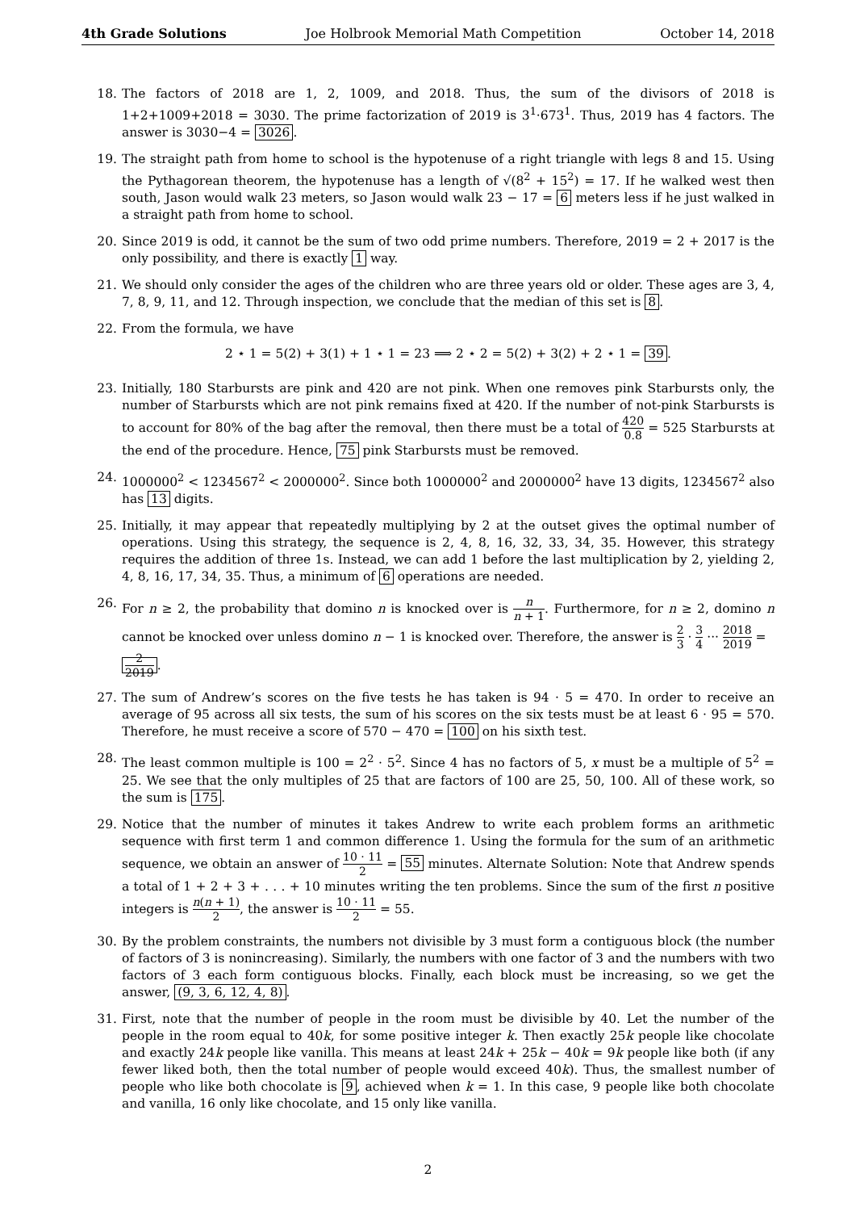4th Grade Solutions Joe Holbrook Memorial Math Competition October 14, 2018
18. The factors of 2018 are 1, 2, 1009, and 2018. Thus, the sum of the divisors of 2018 is 1+2+1009+2018 = 3030. The prime factorization of 2019 is 3<sup>1</sup>·673<sup>1</sup>. Thus, 2019 has 4 factors. The answer is 3030−4 = 3026.
19. The straight path from home to school is the hypotenuse of a right triangle with legs 8 and 15. Using the Pythagorean theorem, the hypotenuse has a length of √(8<sup>2</sup> + 15<sup>2</sup>) = 17. If he walked west then south, Jason would walk 23 meters, so Jason would walk 23 − 17 = 6 meters less if he just walked in a straight path from home to school.
20. Since 2019 is odd, it cannot be the sum of two odd prime numbers. Therefore, 2019 = 2 + 2017 is the only possibility, and there is exactly 1 way.
21. We should only consider the ages of the children who are three years old or older. These ages are 3, 4, 7, 8, 9, 11, and 12. Through inspection, we conclude that the median of this set is 8.
22. From the formula, we have
2 ⋆ 1 = 5(2) + 3(1) + 1 ⋆ 1 = 23 ⟹ 2 ⋆ 2 = 5(2) + 3(2) + 2 ⋆ 1 = 39.
23. Initially, 180 Starbursts are pink and 420 are not pink. When one removes pink Starbursts only, the number of Starbursts which are not pink remains fixed at 420. If the number of not-pink Starbursts is to account for 80% of the bag after the removal, then there must be a total of 420 0.8 = 525 Starbursts at the end of the procedure. Hence, 75 pink Starbursts must be removed.
24. 1000000<sup>2</sup> < 1234567<sup>2</sup> < 2000000<sup>2</sup>. Since both 1000000<sup>2</sup> and 2000000<sup>2</sup> have 13 digits, 1234567<sup>2</sup> also has 13 digits.
25. Initially, it may appear that repeatedly multiplying by 2 at the outset gives the optimal number of operations. Using this strategy, the sequence is 2, 4, 8, 16, 32, 33, 34, 35. However, this strategy requires the addition of three 1s. Instead, we can add 1 before the last multiplication by 2, yielding 2, 4, 8, 16, 17, 34, 35. Thus, a minimum of 6 operations are needed.
26. For n ≥ 2, the probability that domino n is knocked over is n n + 1. Furthermore, for n ≥ 2, domino n cannot be knocked over unless domino n − 1 is knocked over. Therefore, the answer is 2 3 · 3 4 ··· 2018 2019 =
2 2019.
27. The sum of Andrew’s scores on the five tests he has taken is 94 · 5 = 470. In order to receive an average of 95 across all six tests, the sum of his scores on the six tests must be at least 6 · 95 = 570. Therefore, he must receive a score of 570 − 470 = 100 on his sixth test.
28. The least common multiple is 100 = 2<sup>2</sup> · 5<sup>2</sup>. Since 4 has no factors of 5, x must be a multiple of 5<sup>2</sup> = 25. We see that the only multiples of 25 that are factors of 100 are 25, 50, 100. All of these work, so the sum is 175.
29. Notice that the number of minutes it takes Andrew to write each problem forms an arithmetic sequence with first term 1 and common difference 1. Using the formula for the sum of an arithmetic sequence, we obtain an answer of 10 · 11 2 = 55 minutes. Alternate Solution: Note that Andrew spends a total of 1 + 2 + 3 + . . . + 10 minutes writing the ten problems. Since the sum of the first n positive integers is n(n + 1) 2, the answer is 10 · 11 2 = 55.
30. By the problem constraints, the numbers not divisible by 3 must form a contiguous block (the number of factors of 3 is nonincreasing). Similarly, the numbers with one factor of 3 and the numbers with two factors of 3 each form contiguous blocks. Finally, each block must be increasing, so we get the answer, (9, 3, 6, 12, 4, 8).
31. First, note that the number of people in the room must be divisible by 40. Let the number of the people in the room equal to 40k, for some positive integer k. Then exactly 25k people like chocolate and exactly 24k people like vanilla. This means at least 24k + 25k − 40k = 9k people like both (if any fewer liked both, then the total number of people would exceed 40k). Thus, the smallest number of people who like both chocolate is 9, achieved when k = 1. In this case, 9 people like both chocolate and vanilla, 16 only like chocolate, and 15 only like vanilla.
2